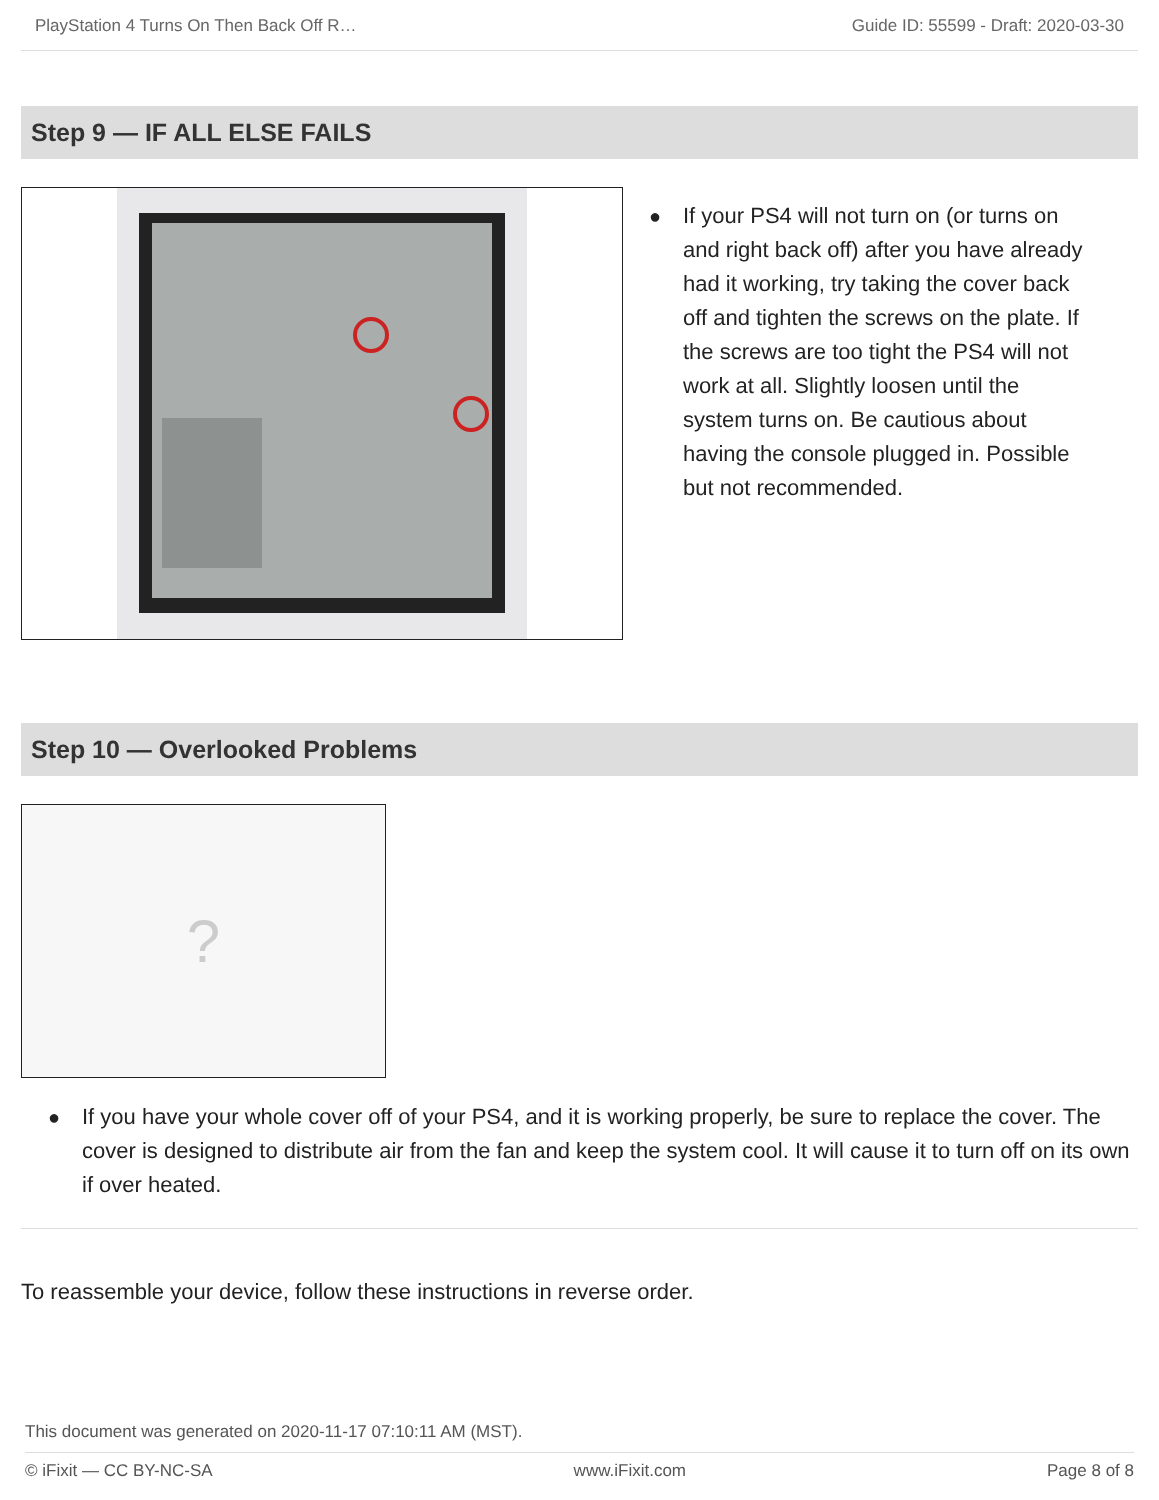PlayStation 4 Turns On Then Back Off R… Guide ID: 55599 - Draft: 2020-03-30
Step 9 — IF ALL ELSE FAILS
● If your PS4 will not turn on (or turns on and right back off) after you have already had it working, try taking the cover back off and tighten the screws on the plate. If the screws are too tight the PS4 will not work at all. Slightly loosen until the system turns on. Be cautious about having the console plugged in. Possible but not recommended.
Step 10 — Overlooked Problems
?
● If you have your whole cover off of your PS4, and it is working properly, be sure to replace the cover. The cover is designed to distribute air from the fan and keep the system cool. It will cause it to turn off on its own if over heated.
To reassemble your device, follow these instructions in reverse order.
This document was generated on 2020-11-17 07:10:11 AM (MST).
© iFixit — CC BY-NC-SA www.iFixit.com Page 8 of 8